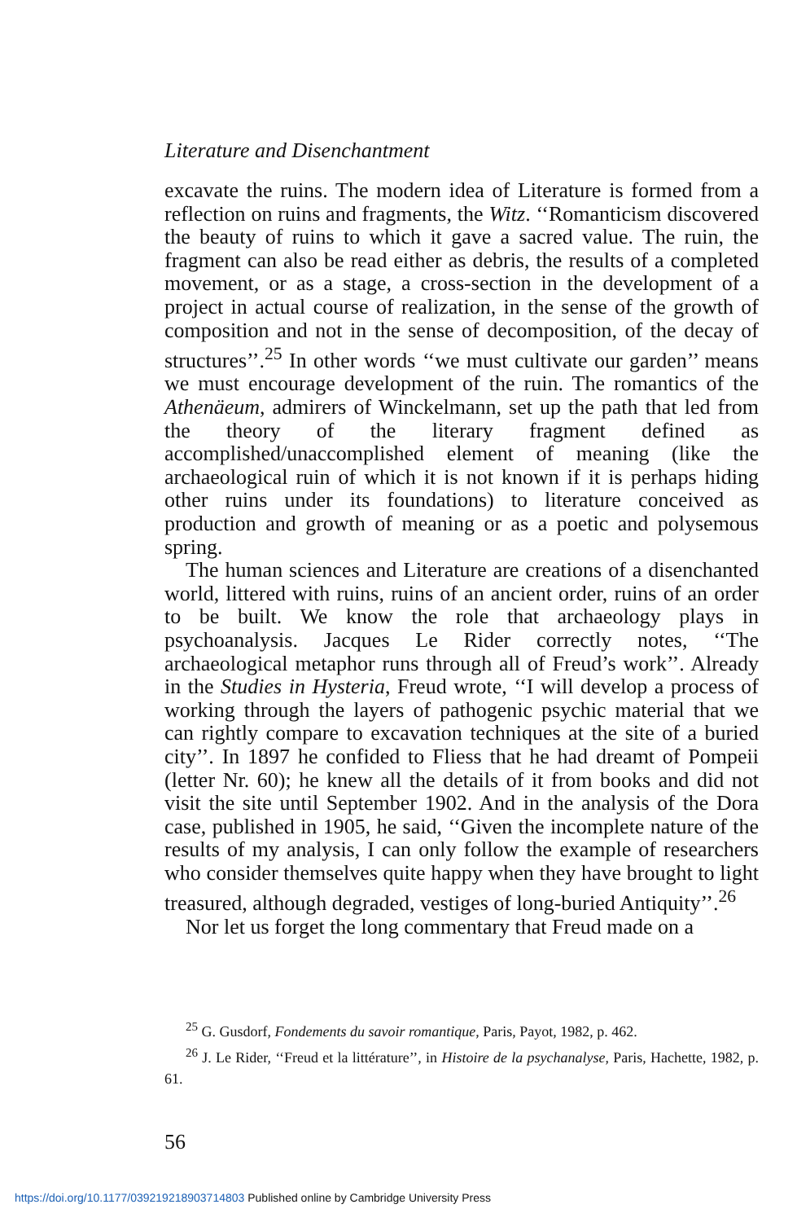Literature and Disenchantment
excavate the ruins. The modern idea of Literature is formed from a reflection on ruins and fragments, the Witz. ‘‘Romanticism discovered the beauty of ruins to which it gave a sacred value. The ruin, the fragment can also be read either as debris, the results of a completed movement, or as a stage, a cross-section in the development of a project in actual course of realization, in the sense of the growth of composition and not in the sense of decomposition, of the decay of structures’’.<sup>25</sup> In other words ‘‘we must cultivate our garden’’ means we must encourage development of the ruin. The romantics of the Athenäeum, admirers of Winckelmann, set up the path that led from the theory of the literary fragment defined as accomplished/unaccomplished element of meaning (like the archaeological ruin of which it is not known if it is perhaps hiding other ruins under its foundations) to literature conceived as production and growth of meaning or as a poetic and polysemous spring.
The human sciences and Literature are creations of a disenchanted world, littered with ruins, ruins of an ancient order, ruins of an order to be built. We know the role that archaeology plays in psychoanalysis. Jacques Le Rider correctly notes, ‘‘The archaeological metaphor runs through all of Freud’s work’’. Already in the Studies in Hysteria, Freud wrote, ‘‘I will develop a process of working through the layers of pathogenic psychic material that we can rightly compare to excavation techniques at the site of a buried city’’. In 1897 he confided to Fliess that he had dreamt of Pompeii (letter Nr. 60); he knew all the details of it from books and did not visit the site until September 1902. And in the analysis of the Dora case, published in 1905, he said, ‘‘Given the incomplete nature of the results of my analysis, I can only follow the example of researchers who consider themselves quite happy when they have brought to light treasured, although degraded, vestiges of long-buried Antiquity’’.<sup>26</sup>
Nor let us forget the long commentary that Freud made on a
<sup>25</sup> G. Gusdorf, Fondements du savoir romantique, Paris, Payot, 1982, p. 462.
<sup>26</sup> J. Le Rider, ‘‘Freud et la littérature’’, in Histoire de la psychanalyse, Paris, Hachette, 1982, p. 61.
56
https://doi.org/10.1177/039219218903714803 Published online by Cambridge University Press